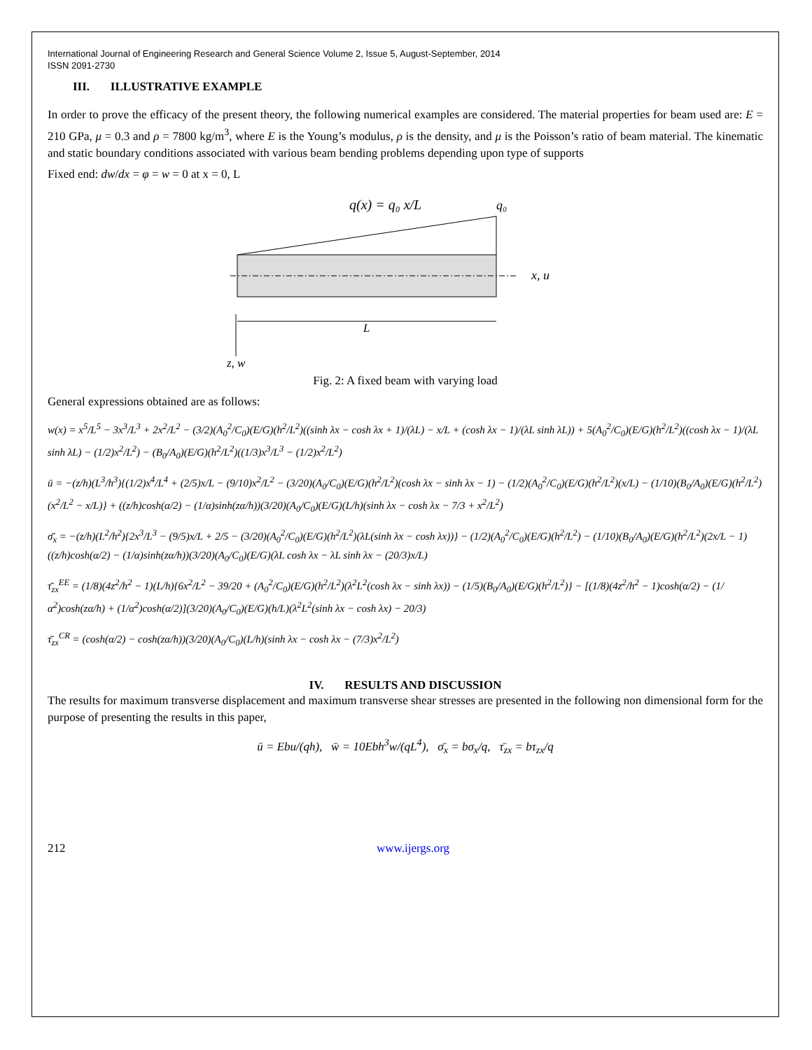International Journal of Engineering Research and General Science Volume 2, Issue 5, August-September, 2014
ISSN 2091-2730
III. ILLUSTRATIVE EXAMPLE
In order to prove the efficacy of the present theory, the following numerical examples are considered. The material properties for beam used are: E = 210 GPa, μ = 0.3 and ρ = 7800 kg/m<sup>3</sup>, where E is the Young’s modulus, ρ is the density, and μ is the Poisson’s ratio of beam material. The kinematic and static boundary conditions associated with various beam bending problems depending upon type of supports
Fixed end: dw/dx = φ = w = 0 at x = 0, L
q(x) = q₀ x/L
q₀
x, u
L
z, w
Fig. 2: A fixed beam with varying load
General expressions obtained are as follows:
w(x) = x<sup>5</sup>/L<sup>5</sup> − 3x<sup>3</sup>/L<sup>3</sup> + 2x<sup>2</sup>/L<sup>2</sup> − (3/2)(A<sub>0</sub><sup>2</sup>/C<sub>0</sub>)(E/G)(h<sup>2</sup>/L<sup>2</sup>)((sinh λx − cosh λx + 1)/(λL) − x/L + (cosh λx − 1)/(λL sinh λL)) + 5(A<sub>0</sub><sup>2</sup>/C<sub>0</sub>)(E/G)(h<sup>2</sup>/L<sup>2</sup>)((cosh λx − 1)/(λL sinh λL) − (1/2)x<sup>2</sup>/L<sup>2</sup>) − (B<sub>0</sub>/A<sub>0</sub>)(E/G)(h<sup>2</sup>/L<sup>2</sup>)((1/3)x<sup>3</sup>/L<sup>3</sup> − (1/2)x<sup>2</sup>/L<sup>2</sup>)
ū = −(z/h)(L<sup>3</sup>/h<sup>3</sup>){(1/2)x<sup>4</sup>/L<sup>4</sup> + (2/5)x/L − (9/10)x<sup>2</sup>/L<sup>2</sup> − (3/20)(A<sub>0</sub>/C<sub>0</sub>)(E/G)(h<sup>2</sup>/L<sup>2</sup>)(cosh λx − sinh λx − 1) − (1/2)(A<sub>0</sub><sup>2</sup>/C<sub>0</sub>)(E/G)(h<sup>2</sup>/L<sup>2</sup>)(x/L) − (1/10)(B<sub>0</sub>/A<sub>0</sub>)(E/G)(h<sup>2</sup>/L<sup>2</sup>)(x<sup>2</sup>/L<sup>2</sup> − x/L)} + ((z/h)cosh(α/2) − (1/α)sinh(zα/h))(3/20)(A<sub>0</sub>/C<sub>0</sub>)(E/G)(L/h)(sinh λx − cosh λx − 7/3 + x<sup>2</sup>/L<sup>2</sup>)
σ̄<sub>x</sub> = −(z/h)(L<sup>2</sup>/h<sup>2</sup>){2x<sup>3</sup>/L<sup>3</sup> − (9/5)x/L + 2/5 − (3/20)(A<sub>0</sub><sup>2</sup>/C<sub>0</sub>)(E/G)(h<sup>2</sup>/L<sup>2</sup>)(λL(sinh λx − cosh λx))} − (1/2)(A<sub>0</sub><sup>2</sup>/C<sub>0</sub>)(E/G)(h<sup>2</sup>/L<sup>2</sup>) − (1/10)(B<sub>0</sub>/A<sub>0</sub>)(E/G)(h<sup>2</sup>/L<sup>2</sup>)(2x/L − 1)((z/h)cosh(α/2) − (1/α)sinh(zα/h))(3/20)(A<sub>0</sub>/C<sub>0</sub>)(E/G)(λL cosh λx − λL sinh λx − (20/3)x/L)
τ̄<sub>zx</sub><sup>EE</sup> = (1/8)(4z<sup>2</sup>/h<sup>2</sup> − 1)(L/h){6x<sup>2</sup>/L<sup>2</sup> − 39/20 + (A<sub>0</sub><sup>2</sup>/C<sub>0</sub>)(E/G)(h<sup>2</sup>/L<sup>2</sup>)(λ<sup>2</sup>L<sup>2</sup>(cosh λx − sinh λx)) − (1/5)(B<sub>0</sub>/A<sub>0</sub>)(E/G)(h<sup>2</sup>/L<sup>2</sup>)} − [(1/8)(4z<sup>2</sup>/h<sup>2</sup> − 1)cosh(α/2) − (1/α<sup>2</sup>)cosh(zα/h) + (1/α<sup>2</sup>)cosh(α/2)](3/20)(A<sub>0</sub>/C<sub>0</sub>)(E/G)(h/L)(λ<sup>2</sup>L<sup>2</sup>(sinh λx − cosh λx) − 20/3)
τ̄<sub>zx</sub><sup>CR</sup> = (cosh(α/2) − cosh(zα/h))(3/20)(A<sub>0</sub>/C<sub>0</sub>)(L/h)(sinh λx − cosh λx − (7/3)x<sup>2</sup>/L<sup>2</sup>)
IV. RESULTS AND DISCUSSION
The results for maximum transverse displacement and maximum transverse shear stresses are presented in the following non dimensional form for the purpose of presenting the results in this paper,
ū = Ebu/(qh), w̄ = 10Ebh<sup>3</sup>w/(qL<sup>4</sup>), σ̄<sub>x</sub> = bσ<sub>x</sub>/q, τ̄<sub>zx</sub> = bτ<sub>zx</sub>/q
212 www.ijergs.org